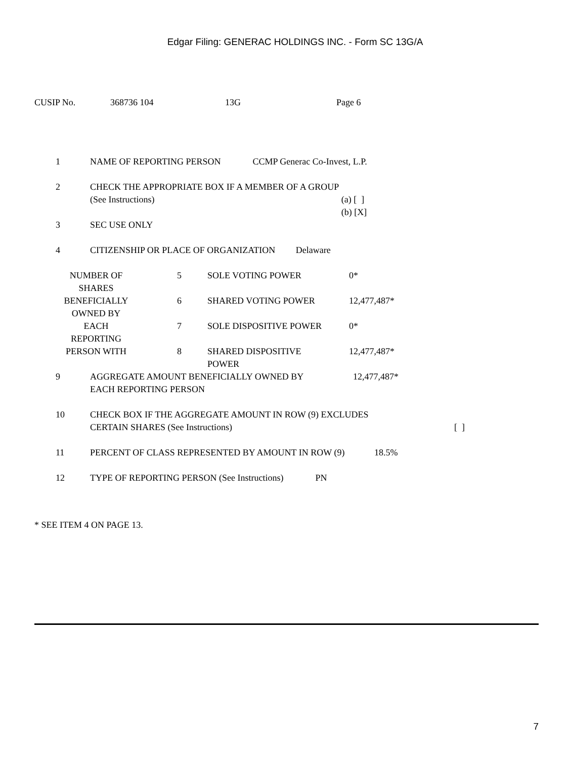Edgar Filing: GENERAC HOLDINGS INC. - Form SC 13G/A
CUSIP No. 368736 104 13G Page 6
| 1 | NAME OF REPORTING PERSON CCMP Generac Co-Invest, L.P. | |
| 2 | CHECK THE APPROPRIATE BOX IF A MEMBER OF A GROUP (See Instructions) | (a) [ ] (b) [X] |
| 3 | SEC USE ONLY | |
| 4 | CITIZENSHIP OR PLACE OF ORGANIZATION Delaware | |
| NUMBER OF SHARES BENEFICIALLY OWNED BY EACH REPORTING PERSON WITH | 5 | SOLE VOTING POWER | 0* |
| | 6 | SHARED VOTING POWER | 12,477,487* |
| | 7 | SOLE DISPOSITIVE POWER | 0* |
| | 8 | SHARED DISPOSITIVE POWER | 12,477,487* |
| 9 | AGGREGATE AMOUNT BENEFICIALLY OWNED BY EACH REPORTING PERSON | 12,477,487* | |
| 10 | CHECK BOX IF THE AGGREGATE AMOUNT IN ROW (9) EXCLUDES CERTAIN SHARES (See Instructions) | | [ ] |
| 11 | PERCENT OF CLASS REPRESENTED BY AMOUNT IN ROW (9) 18.5% | | |
| 12 | TYPE OF REPORTING PERSON (See Instructions) PN | | |
* SEE ITEM 4 ON PAGE 13.
7